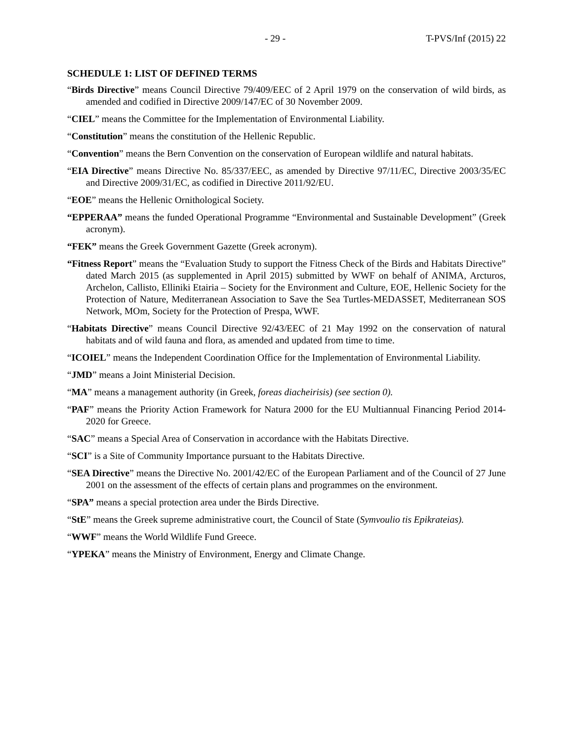- 29 - T-PVS/Inf (2015) 22
SCHEDULE 1: LIST OF DEFINED TERMS
“Birds Directive” means Council Directive 79/409/EEC of 2 April 1979 on the conservation of wild birds, as amended and codified in Directive 2009/147/EC of 30 November 2009.
“CIEL” means the Committee for the Implementation of Environmental Liability.
“Constitution” means the constitution of the Hellenic Republic.
“Convention” means the Bern Convention on the conservation of European wildlife and natural habitats.
“EIA Directive” means Directive No. 85/337/EEC, as amended by Directive 97/11/EC, Directive 2003/35/EC and Directive 2009/31/EC, as codified in Directive 2011/92/EU.
“EOE” means the Hellenic Ornithological Society.
“EPPERAA” means the funded Operational Programme “Environmental and Sustainable Development” (Greek acronym).
“FEK” means the Greek Government Gazette (Greek acronym).
“Fitness Report” means the “Evaluation Study to support the Fitness Check of the Birds and Habitats Directive” dated March 2015 (as supplemented in April 2015) submitted by WWF on behalf of ANIMA, Arcturos, Archelon, Callisto, Elliniki Etairia – Society for the Environment and Culture, EOE, Hellenic Society for the Protection of Nature, Mediterranean Association to Save the Sea Turtles-MEDASSET, Mediterranean SOS Network, MOm, Society for the Protection of Prespa, WWF.
“Habitats Directive” means Council Directive 92/43/EEC of 21 May 1992 on the conservation of natural habitats and of wild fauna and flora, as amended and updated from time to time.
“ICOIEL” means the Independent Coordination Office for the Implementation of Environmental Liability.
“JMD” means a Joint Ministerial Decision.
“MA” means a management authority (in Greek, foreas diacheirisis) (see section 0).
“PAF” means the Priority Action Framework for Natura 2000 for the EU Multiannual Financing Period 2014-2020 for Greece.
“SAC” means a Special Area of Conservation in accordance with the Habitats Directive.
“SCI” is a Site of Community Importance pursuant to the Habitats Directive.
“SEA Directive” means the Directive No. 2001/42/EC of the European Parliament and of the Council of 27 June 2001 on the assessment of the effects of certain plans and programmes on the environment.
“SPA” means a special protection area under the Birds Directive.
“StE” means the Greek supreme administrative court, the Council of State (Symvoulio tis Epikrateias).
“WWF” means the World Wildlife Fund Greece.
“YPEKA” means the Ministry of Environment, Energy and Climate Change.